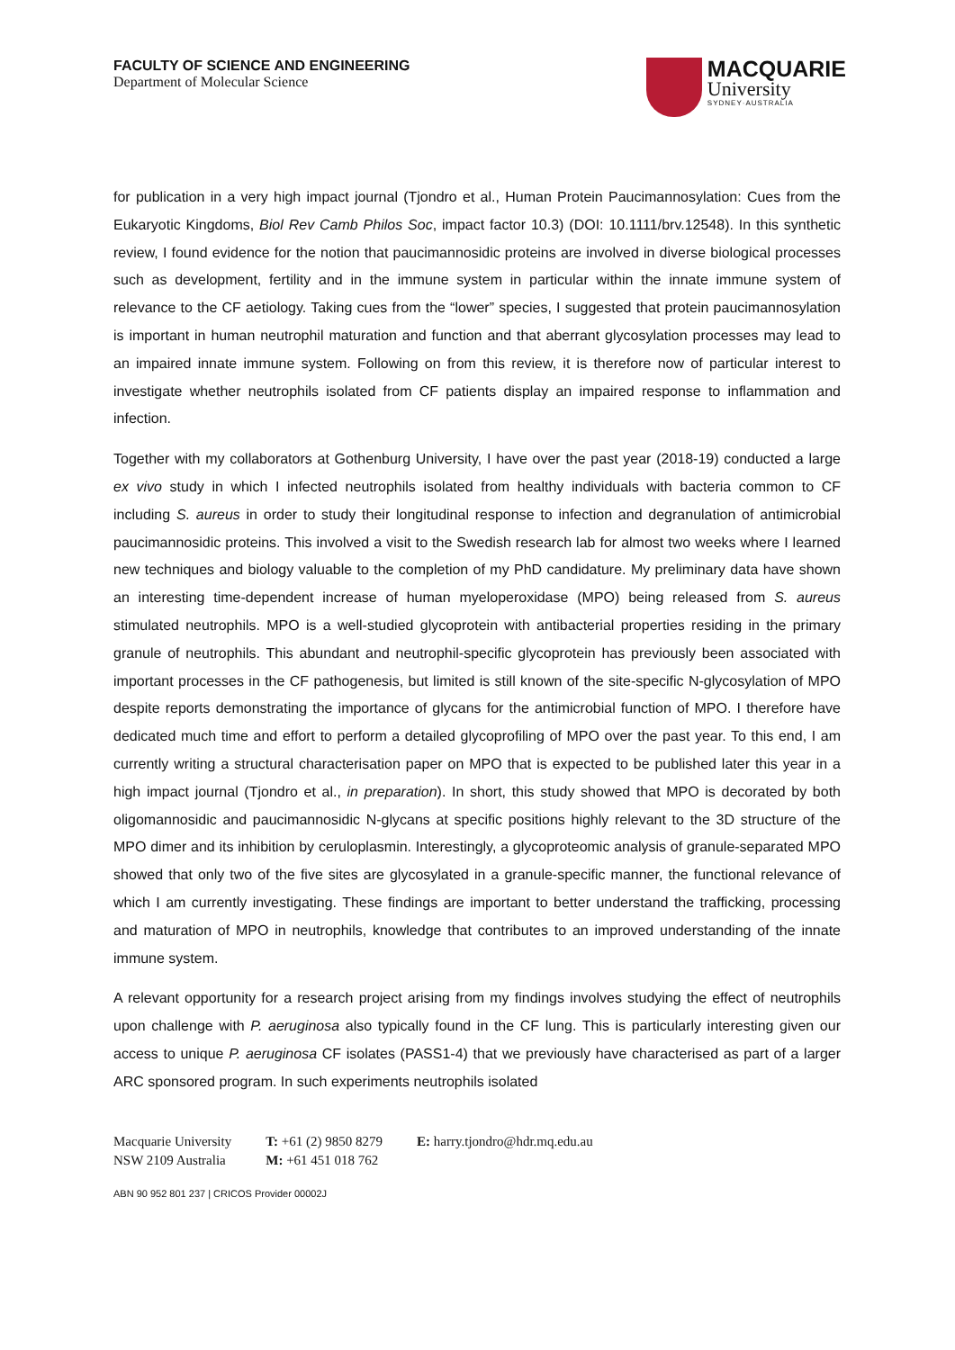FACULTY OF SCIENCE AND ENGINEERING
Department of Molecular Science
MACQUARIE
University
SYDNEY·AUSTRALIA
for publication in a very high impact journal (Tjondro et al., Human Protein Paucimannosylation: Cues from the Eukaryotic Kingdoms, Biol Rev Camb Philos Soc, impact factor 10.3) (DOI: 10.1111/brv.12548). In this synthetic review, I found evidence for the notion that paucimannosidic proteins are involved in diverse biological processes such as development, fertility and in the immune system in particular within the innate immune system of relevance to the CF aetiology. Taking cues from the “lower” species, I suggested that protein paucimannosylation is important in human neutrophil maturation and function and that aberrant glycosylation processes may lead to an impaired innate immune system. Following on from this review, it is therefore now of particular interest to investigate whether neutrophils isolated from CF patients display an impaired response to inflammation and infection.
Together with my collaborators at Gothenburg University, I have over the past year (2018-19) conducted a large ex vivo study in which I infected neutrophils isolated from healthy individuals with bacteria common to CF including S. aureus in order to study their longitudinal response to infection and degranulation of antimicrobial paucimannosidic proteins. This involved a visit to the Swedish research lab for almost two weeks where I learned new techniques and biology valuable to the completion of my PhD candidature. My preliminary data have shown an interesting time-dependent increase of human myeloperoxidase (MPO) being released from S. aureus stimulated neutrophils. MPO is a well-studied glycoprotein with antibacterial properties residing in the primary granule of neutrophils. This abundant and neutrophil-specific glycoprotein has previously been associated with important processes in the CF pathogenesis, but limited is still known of the site-specific N-glycosylation of MPO despite reports demonstrating the importance of glycans for the antimicrobial function of MPO. I therefore have dedicated much time and effort to perform a detailed glycoprofiling of MPO over the past year. To this end, I am currently writing a structural characterisation paper on MPO that is expected to be published later this year in a high impact journal (Tjondro et al., in preparation). In short, this study showed that MPO is decorated by both oligomannosidic and paucimannosidic N-glycans at specific positions highly relevant to the 3D structure of the MPO dimer and its inhibition by ceruloplasmin. Interestingly, a glycoproteomic analysis of granule-separated MPO showed that only two of the five sites are glycosylated in a granule-specific manner, the functional relevance of which I am currently investigating. These findings are important to better understand the trafficking, processing and maturation of MPO in neutrophils, knowledge that contributes to an improved understanding of the innate immune system.
A relevant opportunity for a research project arising from my findings involves studying the effect of neutrophils upon challenge with P. aeruginosa also typically found in the CF lung. This is particularly interesting given our access to unique P. aeruginosa CF isolates (PASS1-4) that we previously have characterised as part of a larger ARC sponsored program. In such experiments neutrophils isolated
Macquarie University
NSW 2109 Australia
T: +61 (2) 9850 8279
M: +61 451 018 762
E: harry.tjondro@hdr.mq.edu.au
ABN 90 952 801 237 | CRICOS Provider 00002J